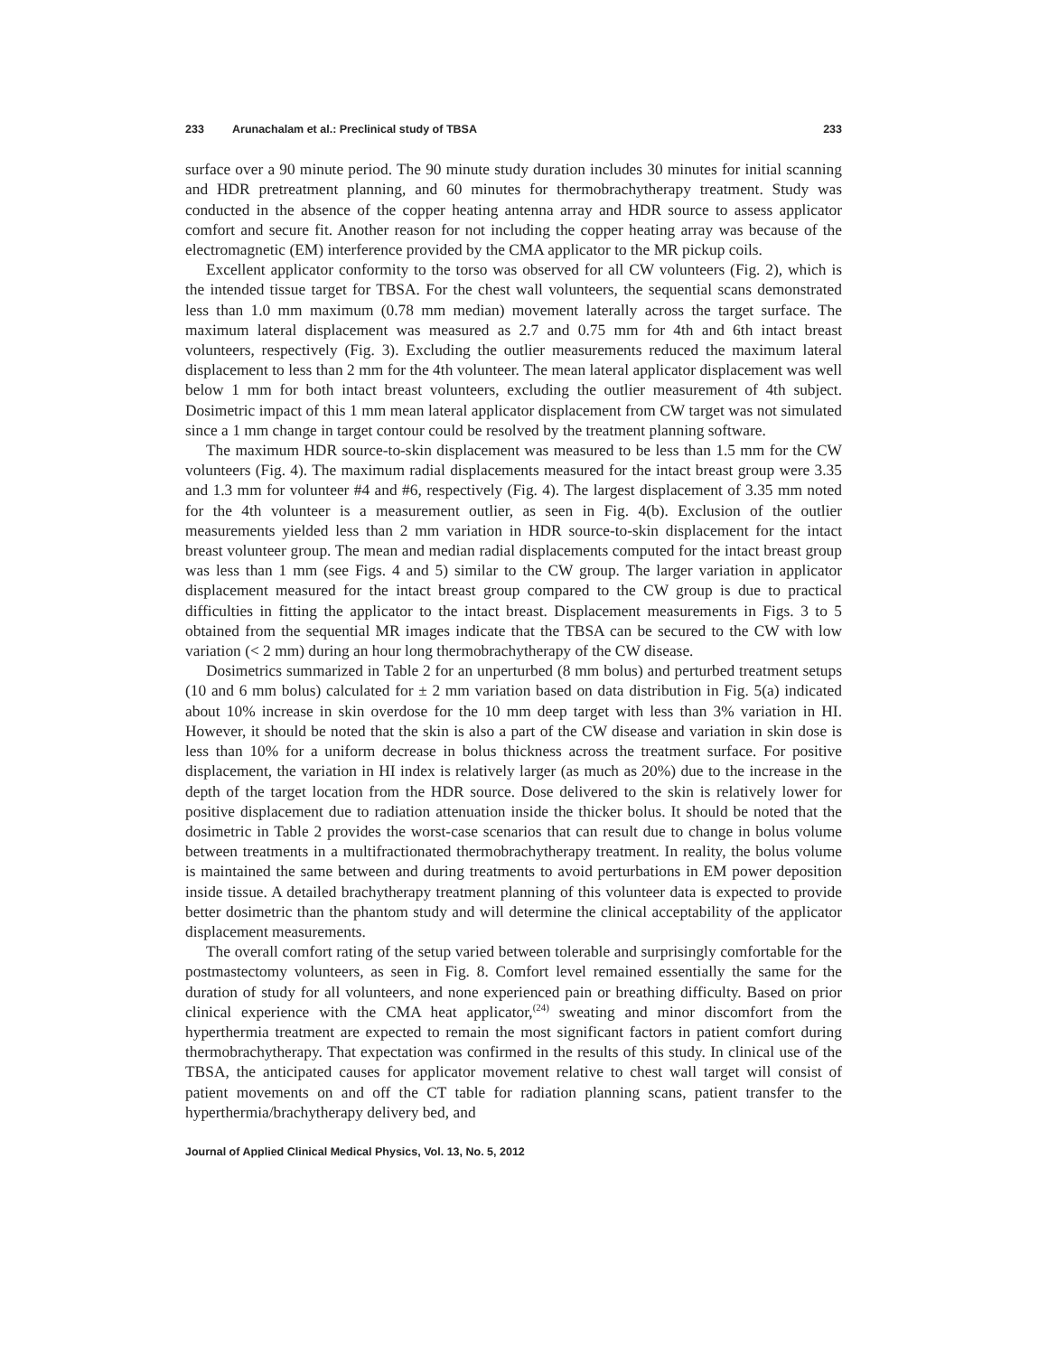233 Arunachalam et al.: Preclinical study of TBSA 233
surface over a 90 minute period. The 90 minute study duration includes 30 minutes for initial scanning and HDR pretreatment planning, and 60 minutes for thermobrachytherapy treatment. Study was conducted in the absence of the copper heating antenna array and HDR source to assess applicator comfort and secure fit. Another reason for not including the copper heating array was because of the electromagnetic (EM) interference provided by the CMA applicator to the MR pickup coils.
Excellent applicator conformity to the torso was observed for all CW volunteers (Fig. 2), which is the intended tissue target for TBSA. For the chest wall volunteers, the sequential scans demonstrated less than 1.0 mm maximum (0.78 mm median) movement laterally across the target surface. The maximum lateral displacement was measured as 2.7 and 0.75 mm for 4th and 6th intact breast volunteers, respectively (Fig. 3). Excluding the outlier measurements reduced the maximum lateral displacement to less than 2 mm for the 4th volunteer. The mean lateral applicator displacement was well below 1 mm for both intact breast volunteers, excluding the outlier measurement of 4th subject. Dosimetric impact of this 1 mm mean lateral applicator displacement from CW target was not simulated since a 1 mm change in target contour could be resolved by the treatment planning software.
The maximum HDR source-to-skin displacement was measured to be less than 1.5 mm for the CW volunteers (Fig. 4). The maximum radial displacements measured for the intact breast group were 3.35 and 1.3 mm for volunteer #4 and #6, respectively (Fig. 4). The largest displacement of 3.35 mm noted for the 4th volunteer is a measurement outlier, as seen in Fig. 4(b). Exclusion of the outlier measurements yielded less than 2 mm variation in HDR source-to-skin displacement for the intact breast volunteer group. The mean and median radial displacements computed for the intact breast group was less than 1 mm (see Figs. 4 and 5) similar to the CW group. The larger variation in applicator displacement measured for the intact breast group compared to the CW group is due to practical difficulties in fitting the applicator to the intact breast. Displacement measurements in Figs. 3 to 5 obtained from the sequential MR images indicate that the TBSA can be secured to the CW with low variation (< 2 mm) during an hour long thermobrachytherapy of the CW disease.
Dosimetrics summarized in Table 2 for an unperturbed (8 mm bolus) and perturbed treatment setups (10 and 6 mm bolus) calculated for ± 2 mm variation based on data distribution in Fig. 5(a) indicated about 10% increase in skin overdose for the 10 mm deep target with less than 3% variation in HI. However, it should be noted that the skin is also a part of the CW disease and variation in skin dose is less than 10% for a uniform decrease in bolus thickness across the treatment surface. For positive displacement, the variation in HI index is relatively larger (as much as 20%) due to the increase in the depth of the target location from the HDR source. Dose delivered to the skin is relatively lower for positive displacement due to radiation attenuation inside the thicker bolus. It should be noted that the dosimetric in Table 2 provides the worst-case scenarios that can result due to change in bolus volume between treatments in a multifractionated thermobrachytherapy treatment. In reality, the bolus volume is maintained the same between and during treatments to avoid perturbations in EM power deposition inside tissue. A detailed brachytherapy treatment planning of this volunteer data is expected to provide better dosimetric than the phantom study and will determine the clinical acceptability of the applicator displacement measurements.
The overall comfort rating of the setup varied between tolerable and surprisingly comfortable for the postmastectomy volunteers, as seen in Fig. 8. Comfort level remained essentially the same for the duration of study for all volunteers, and none experienced pain or breathing difficulty. Based on prior clinical experience with the CMA heat applicator,<sup>(24)</sup> sweating and minor discomfort from the hyperthermia treatment are expected to remain the most significant factors in patient comfort during thermobrachytherapy. That expectation was confirmed in the results of this study. In clinical use of the TBSA, the anticipated causes for applicator movement relative to chest wall target will consist of patient movements on and off the CT table for radiation planning scans, patient transfer to the hyperthermia/brachytherapy delivery bed, and
Journal of Applied Clinical Medical Physics, Vol. 13, No. 5, 2012